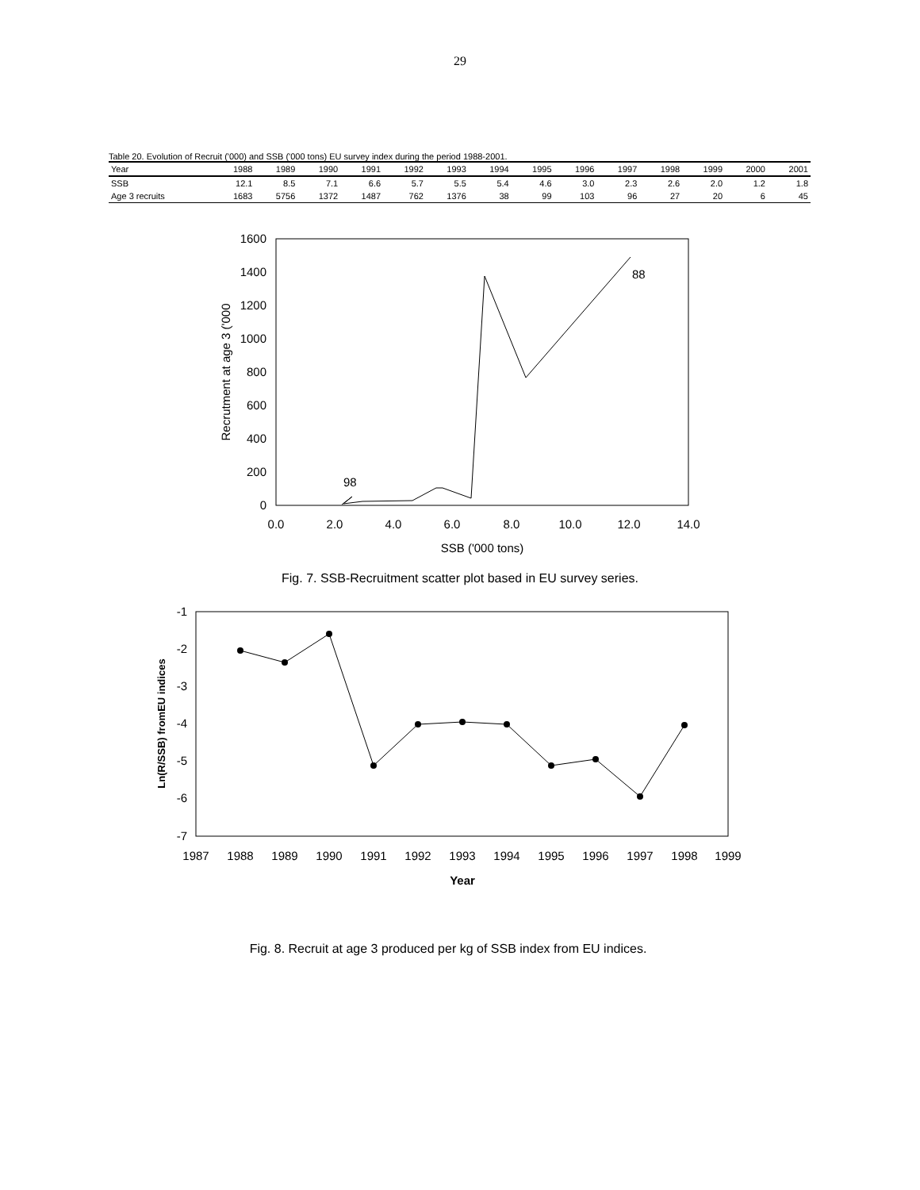29
Table 20. Evolution of Recruit ('000) and SSB ('000 tons) EU survey index during the period 1988-2001.
| Year | 1988 | 1989 | 1990 | 1991 | 1992 | 1993 | 1994 | 1995 | 1996 | 1997 | 1998 | 1999 | 2000 | 2001 |
| --- | --- | --- | --- | --- | --- | --- | --- | --- | --- | --- | --- | --- | --- | --- |
| SSB | 12.1 | 8.5 | 7.1 | 6.6 | 5.7 | 5.5 | 5.4 | 4.6 | 3.0 | 2.3 | 2.6 | 2.0 | 1.2 | 1.8 |
| Age 3 recruits | 1683 | 5756 | 1372 | 1487 | 762 | 1376 | 38 | 99 | 103 | 96 | 27 | 20 | 6 | 45 |
1600
1400
1200
1000
800
600
400
200
0
0.0
2.0
4.0
6.0
8.0
10.0
12.0
14.0
SSB ('000 tons)
Recrutment at age 3 ('000
88
98
Fig. 7. SSB-Recruitment scatter plot based in EU survey series.
-1
-2
-3
-4
-5
-6
-7
1987
1988
1989
1990
1991
1992
1993
1994
1995
1996
1997
1998
1999
Year
Ln(R/SSB) fromEU indices
Fig. 8. Recruit at age 3 produced per kg of SSB index from EU indices.